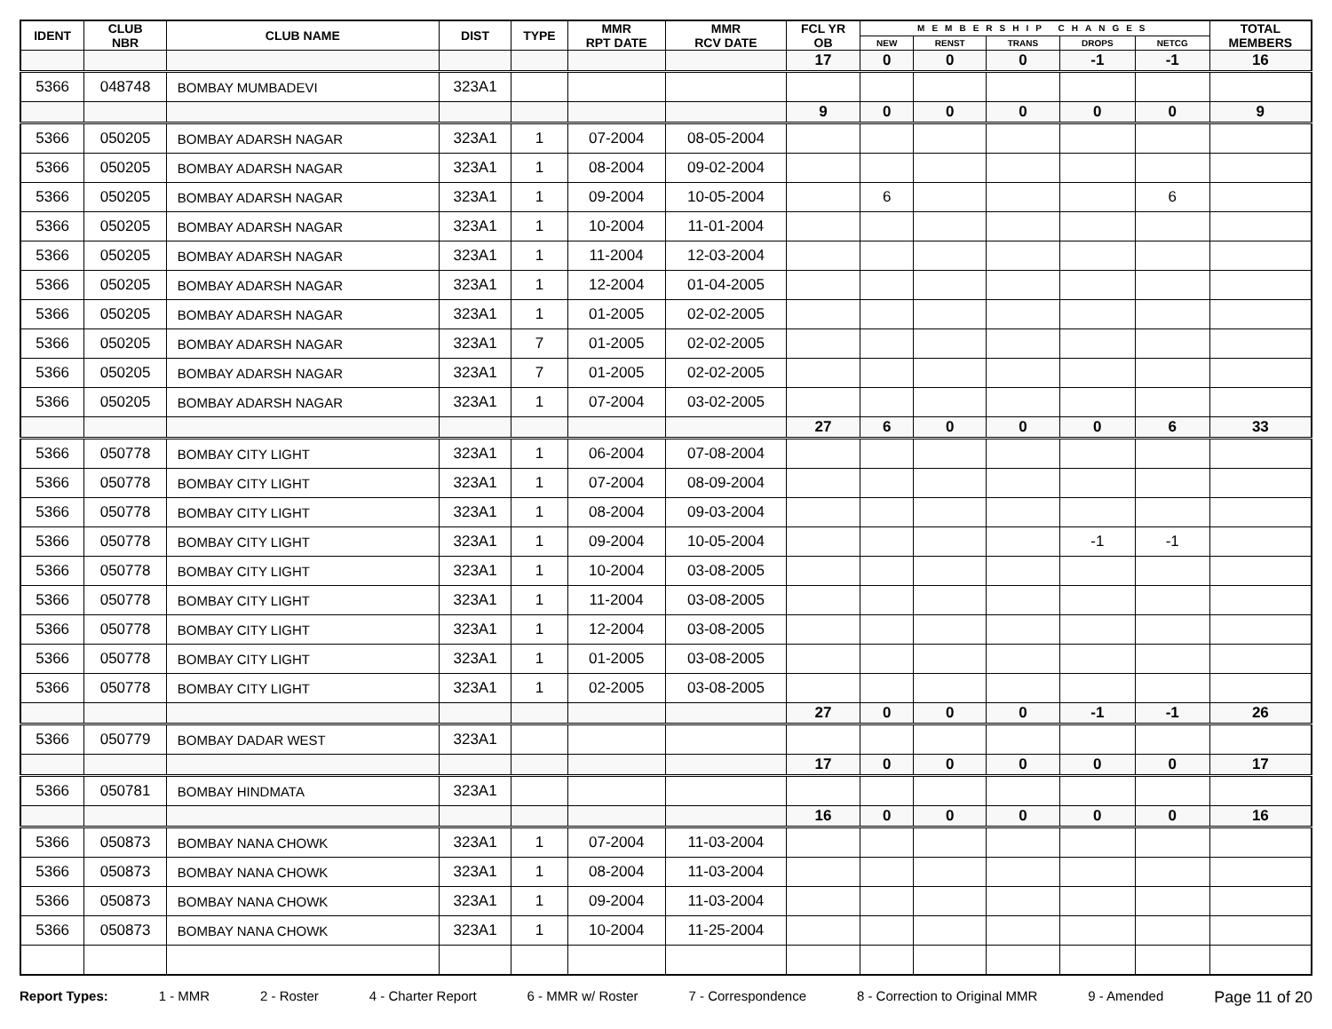| IDENT | CLUB NBR | CLUB NAME | DIST | TYPE | MMR RPT DATE | MMR RCV DATE | FCL YR OB | MEMBERSHIP CHANGES | | | | | TOTAL MEMBERS |
| --- | --- | --- | --- | --- | --- | --- | --- | --- | --- | --- | --- | --- | --- |
| | | | | | | | | NEW | RENST | TRANS | DROPS | NETCG | |
| | | | | | | | 17 | 0 | 0 | 0 | -1 | -1 | 16 |
| 5366 | 048748 | BOMBAY MUMBADEVI | 323A1 | | | | | | | | | | |
| | | | | | | | 9 | 0 | 0 | 0 | 0 | 0 | 9 |
| 5366 | 050205 | BOMBAY ADARSH NAGAR | 323A1 | 1 | 07-2004 | 08-05-2004 | | | | | | | |
| 5366 | 050205 | BOMBAY ADARSH NAGAR | 323A1 | 1 | 08-2004 | 09-02-2004 | | | | | | | |
| 5366 | 050205 | BOMBAY ADARSH NAGAR | 323A1 | 1 | 09-2004 | 10-05-2004 | | 6 | | | | 6 | |
| 5366 | 050205 | BOMBAY ADARSH NAGAR | 323A1 | 1 | 10-2004 | 11-01-2004 | | | | | | | |
| 5366 | 050205 | BOMBAY ADARSH NAGAR | 323A1 | 1 | 11-2004 | 12-03-2004 | | | | | | | |
| 5366 | 050205 | BOMBAY ADARSH NAGAR | 323A1 | 1 | 12-2004 | 01-04-2005 | | | | | | | |
| 5366 | 050205 | BOMBAY ADARSH NAGAR | 323A1 | 1 | 01-2005 | 02-02-2005 | | | | | | | |
| 5366 | 050205 | BOMBAY ADARSH NAGAR | 323A1 | 7 | 01-2005 | 02-02-2005 | | | | | | | |
| 5366 | 050205 | BOMBAY ADARSH NAGAR | 323A1 | 7 | 01-2005 | 02-02-2005 | | | | | | | |
| 5366 | 050205 | BOMBAY ADARSH NAGAR | 323A1 | 1 | 07-2004 | 03-02-2005 | | | | | | | |
| | | | | | | | 27 | 6 | 0 | 0 | 0 | 6 | 33 |
| 5366 | 050778 | BOMBAY CITY LIGHT | 323A1 | 1 | 06-2004 | 07-08-2004 | | | | | | | |
| 5366 | 050778 | BOMBAY CITY LIGHT | 323A1 | 1 | 07-2004 | 08-09-2004 | | | | | | | |
| 5366 | 050778 | BOMBAY CITY LIGHT | 323A1 | 1 | 08-2004 | 09-03-2004 | | | | | | | |
| 5366 | 050778 | BOMBAY CITY LIGHT | 323A1 | 1 | 09-2004 | 10-05-2004 | | | | | -1 | -1 | |
| 5366 | 050778 | BOMBAY CITY LIGHT | 323A1 | 1 | 10-2004 | 03-08-2005 | | | | | | | |
| 5366 | 050778 | BOMBAY CITY LIGHT | 323A1 | 1 | 11-2004 | 03-08-2005 | | | | | | | |
| 5366 | 050778 | BOMBAY CITY LIGHT | 323A1 | 1 | 12-2004 | 03-08-2005 | | | | | | | |
| 5366 | 050778 | BOMBAY CITY LIGHT | 323A1 | 1 | 01-2005 | 03-08-2005 | | | | | | | |
| 5366 | 050778 | BOMBAY CITY LIGHT | 323A1 | 1 | 02-2005 | 03-08-2005 | | | | | | | |
| | | | | | | | 27 | 0 | 0 | 0 | -1 | -1 | 26 |
| 5366 | 050779 | BOMBAY DADAR WEST | 323A1 | | | | | | | | | | |
| | | | | | | | 17 | 0 | 0 | 0 | 0 | 0 | 17 |
| 5366 | 050781 | BOMBAY HINDMATA | 323A1 | | | | | | | | | | |
| | | | | | | | 16 | 0 | 0 | 0 | 0 | 0 | 16 |
| 5366 | 050873 | BOMBAY NANA CHOWK | 323A1 | 1 | 07-2004 | 11-03-2004 | | | | | | | |
| 5366 | 050873 | BOMBAY NANA CHOWK | 323A1 | 1 | 08-2004 | 11-03-2004 | | | | | | | |
| 5366 | 050873 | BOMBAY NANA CHOWK | 323A1 | 1 | 09-2004 | 11-03-2004 | | | | | | | |
| 5366 | 050873 | BOMBAY NANA CHOWK | 323A1 | 1 | 10-2004 | 11-25-2004 | | | | | | | |
Report Types: 1 - MMR 2 - Roster 4 - Charter Report 6 - MMR w/ Roster 7 - Correspondence 8 - Correction to Original MMR 9 - Amended Page 11 of 20